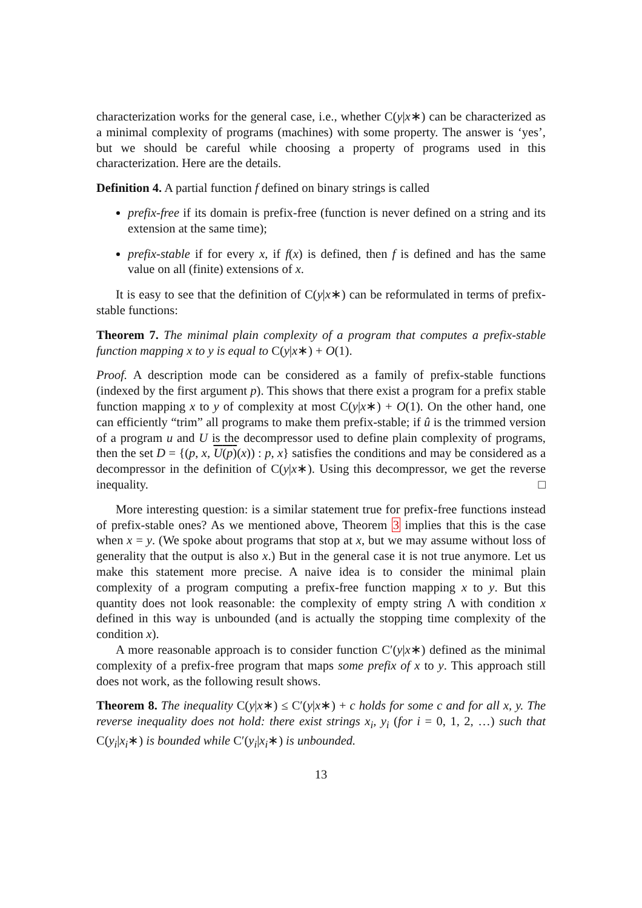characterization works for the general case, i.e., whether C(y|x∗) can be characterized as a minimal complexity of programs (machines) with some property. The answer is ‘yes’, but we should be careful while choosing a property of programs used in this characterization. Here are the details.
Definition 4. A partial function f defined on binary strings is called
prefix-free if its domain is prefix-free (function is never defined on a string and its extension at the same time);
prefix-stable if for every x, if f(x) is defined, then f is defined and has the same value on all (finite) extensions of x.
It is easy to see that the definition of C(y|x∗) can be reformulated in terms of prefix-stable functions:
Theorem 7. The minimal plain complexity of a program that computes a prefix-stable function mapping x to y is equal to C(y|x∗) + O(1).
Proof. A description mode can be considered as a family of prefix-stable functions (indexed by the first argument p). This shows that there exist a program for a prefix stable function mapping x to y of complexity at most C(y|x∗) + O(1). On the other hand, one can efficiently “trim” all programs to make them prefix-stable; if û is the trimmed version of a program u and U is the decompressor used to define plain complexity of programs, then the set D = {(p, x, U(p)(x)) : p, x} satisfies the conditions and may be considered as a decompressor in the definition of C(y|x∗). Using this decompressor, we get the reverse inequality. □
More interesting question: is a similar statement true for prefix-free functions instead of prefix-stable ones? As we mentioned above, Theorem 3 implies that this is the case when x = y. (We spoke about programs that stop at x, but we may assume without loss of generality that the output is also x.) But in the general case it is not true anymore. Let us make this statement more precise. A naive idea is to consider the minimal plain complexity of a program computing a prefix-free function mapping x to y. But this quantity does not look reasonable: the complexity of empty string Λ with condition x defined in this way is unbounded (and is actually the stopping time complexity of the condition x).
A more reasonable approach is to consider function C′(y|x∗) defined as the minimal complexity of a prefix-free program that maps some prefix of x to y. This approach still does not work, as the following result shows.
Theorem 8. The inequality C(y|x∗) ≤ C′(y|x∗) + c holds for some c and for all x, y. The reverse inequality does not hold: there exist strings x<sub>i</sub>, y<sub>i</sub> (for i = 0, 1, 2, …) such that C(y<sub>i</sub>|x<sub>i</sub>∗) is bounded while C′(y<sub>i</sub>|x<sub>i</sub>∗) is unbounded.
13